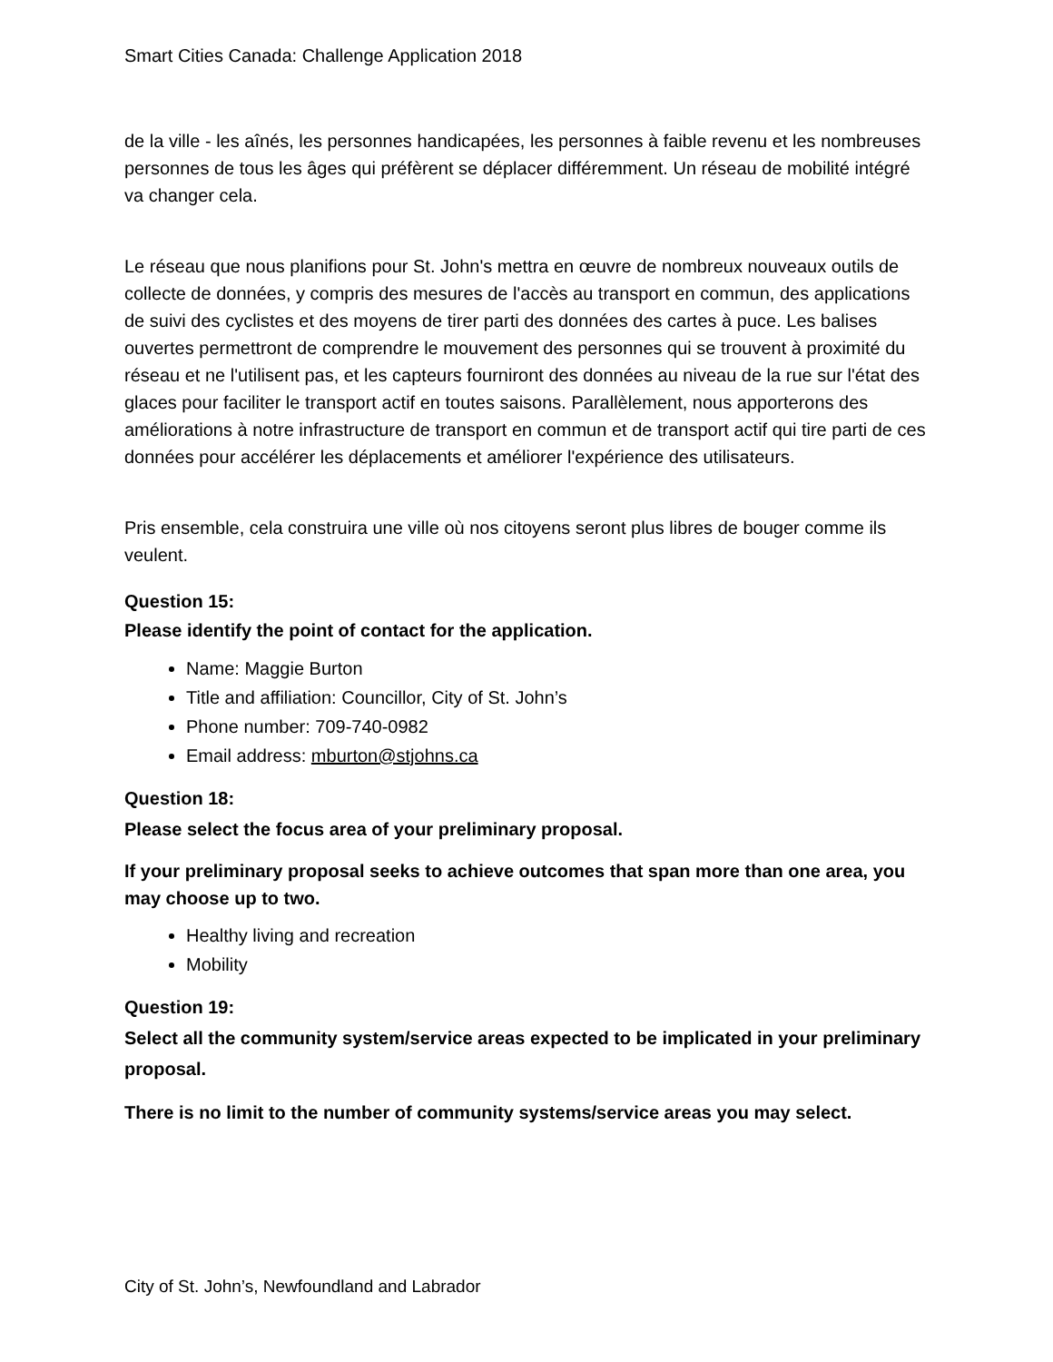Smart Cities Canada: Challenge Application 2018
de la ville - les aînés, les personnes handicapées, les personnes à faible revenu et les nombreuses personnes de tous les âges qui préfèrent se déplacer différemment. Un réseau de mobilité intégré va changer cela.
Le réseau que nous planifions pour St. John's mettra en œuvre de nombreux nouveaux outils de collecte de données, y compris des mesures de l'accès au transport en commun, des applications de suivi des cyclistes et des moyens de tirer parti des données des cartes à puce. Les balises ouvertes permettront de comprendre le mouvement des personnes qui se trouvent à proximité du réseau et ne l'utilisent pas, et les capteurs fourniront des données au niveau de la rue sur l'état des glaces pour faciliter le transport actif en toutes saisons. Parallèlement, nous apporterons des améliorations à notre infrastructure de transport en commun et de transport actif qui tire parti de ces données pour accélérer les déplacements et améliorer l'expérience des utilisateurs.
Pris ensemble, cela construira une ville où nos citoyens seront plus libres de bouger comme ils veulent.
Question 15:
Please identify the point of contact for the application.
Name: Maggie Burton
Title and affiliation: Councillor, City of St. John’s
Phone number: 709-740-0982
Email address: mburton@stjohns.ca
Question 18:
Please select the focus area of your preliminary proposal.
If your preliminary proposal seeks to achieve outcomes that span more than one area, you may choose up to two.
Healthy living and recreation
Mobility
Question 19:
Select all the community system/service areas expected to be implicated in your preliminary proposal.
There is no limit to the number of community systems/service areas you may select.
City of St. John’s, Newfoundland and Labrador